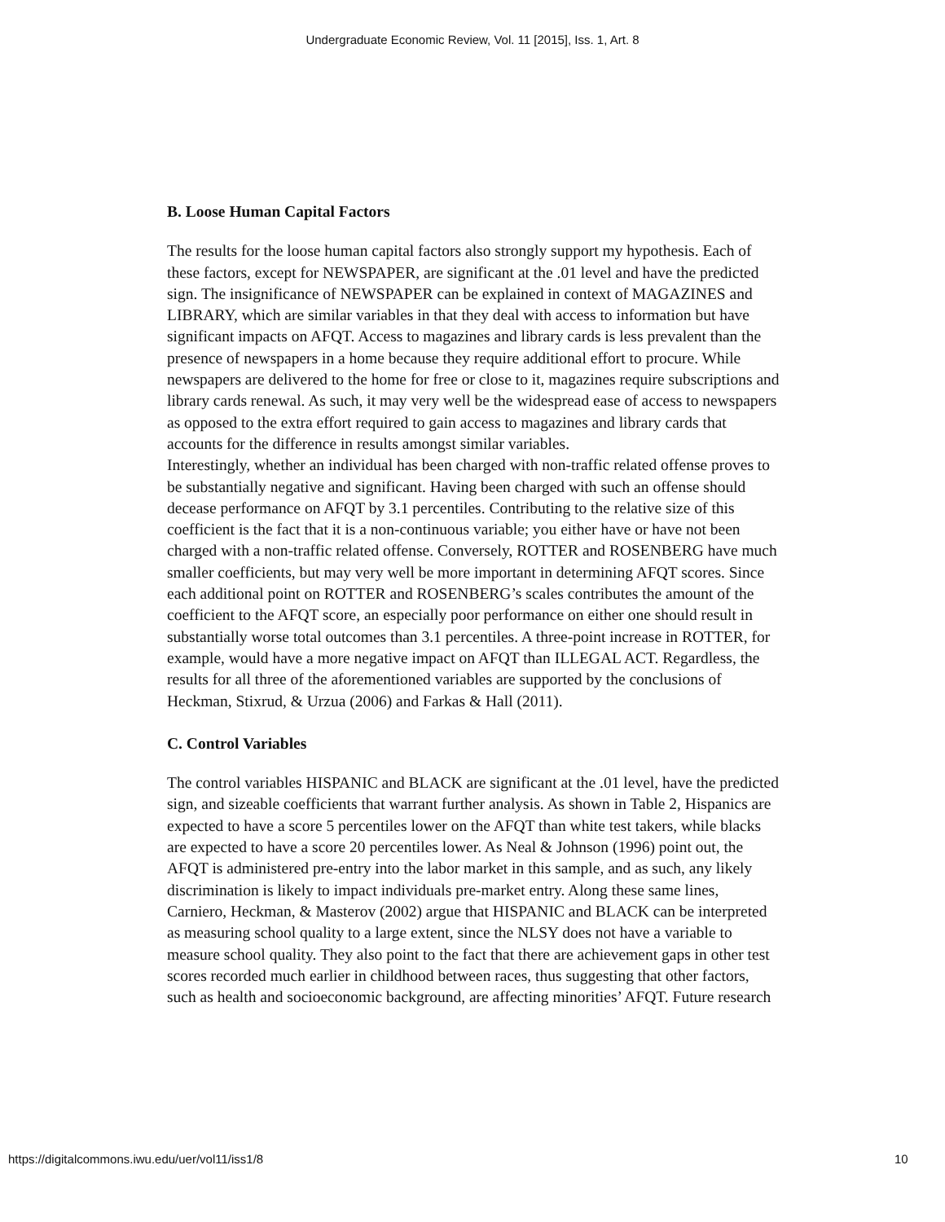Undergraduate Economic Review, Vol. 11 [2015], Iss. 1, Art. 8
B. Loose Human Capital Factors
The results for the loose human capital factors also strongly support my hypothesis. Each of these factors, except for NEWSPAPER, are significant at the .01 level and have the predicted sign. The insignificance of NEWSPAPER can be explained in context of MAGAZINES and LIBRARY, which are similar variables in that they deal with access to information but have significant impacts on AFQT. Access to magazines and library cards is less prevalent than the presence of newspapers in a home because they require additional effort to procure. While newspapers are delivered to the home for free or close to it, magazines require subscriptions and library cards renewal. As such, it may very well be the widespread ease of access to newspapers as opposed to the extra effort required to gain access to magazines and library cards that accounts for the difference in results amongst similar variables.
Interestingly, whether an individual has been charged with non-traffic related offense proves to be substantially negative and significant. Having been charged with such an offense should decease performance on AFQT by 3.1 percentiles. Contributing to the relative size of this coefficient is the fact that it is a non-continuous variable; you either have or have not been charged with a non-traffic related offense. Conversely, ROTTER and ROSENBERG have much smaller coefficients, but may very well be more important in determining AFQT scores. Since each additional point on ROTTER and ROSENBERG’s scales contributes the amount of the coefficient to the AFQT score, an especially poor performance on either one should result in substantially worse total outcomes than 3.1 percentiles. A three-point increase in ROTTER, for example, would have a more negative impact on AFQT than ILLEGAL ACT. Regardless, the results for all three of the aforementioned variables are supported by the conclusions of Heckman, Stixrud, & Urzua (2006) and Farkas & Hall (2011).
C. Control Variables
The control variables HISPANIC and BLACK are significant at the .01 level, have the predicted sign, and sizeable coefficients that warrant further analysis. As shown in Table 2, Hispanics are expected to have a score 5 percentiles lower on the AFQT than white test takers, while blacks are expected to have a score 20 percentiles lower. As Neal & Johnson (1996) point out, the AFQT is administered pre-entry into the labor market in this sample, and as such, any likely discrimination is likely to impact individuals pre-market entry. Along these same lines, Carniero, Heckman, & Masterov (2002) argue that HISPANIC and BLACK can be interpreted as measuring school quality to a large extent, since the NLSY does not have a variable to measure school quality. They also point to the fact that there are achievement gaps in other test scores recorded much earlier in childhood between races, thus suggesting that other factors, such as health and socioeconomic background, are affecting minorities’ AFQT. Future research
https://digitalcommons.iwu.edu/uer/vol11/iss1/8 10